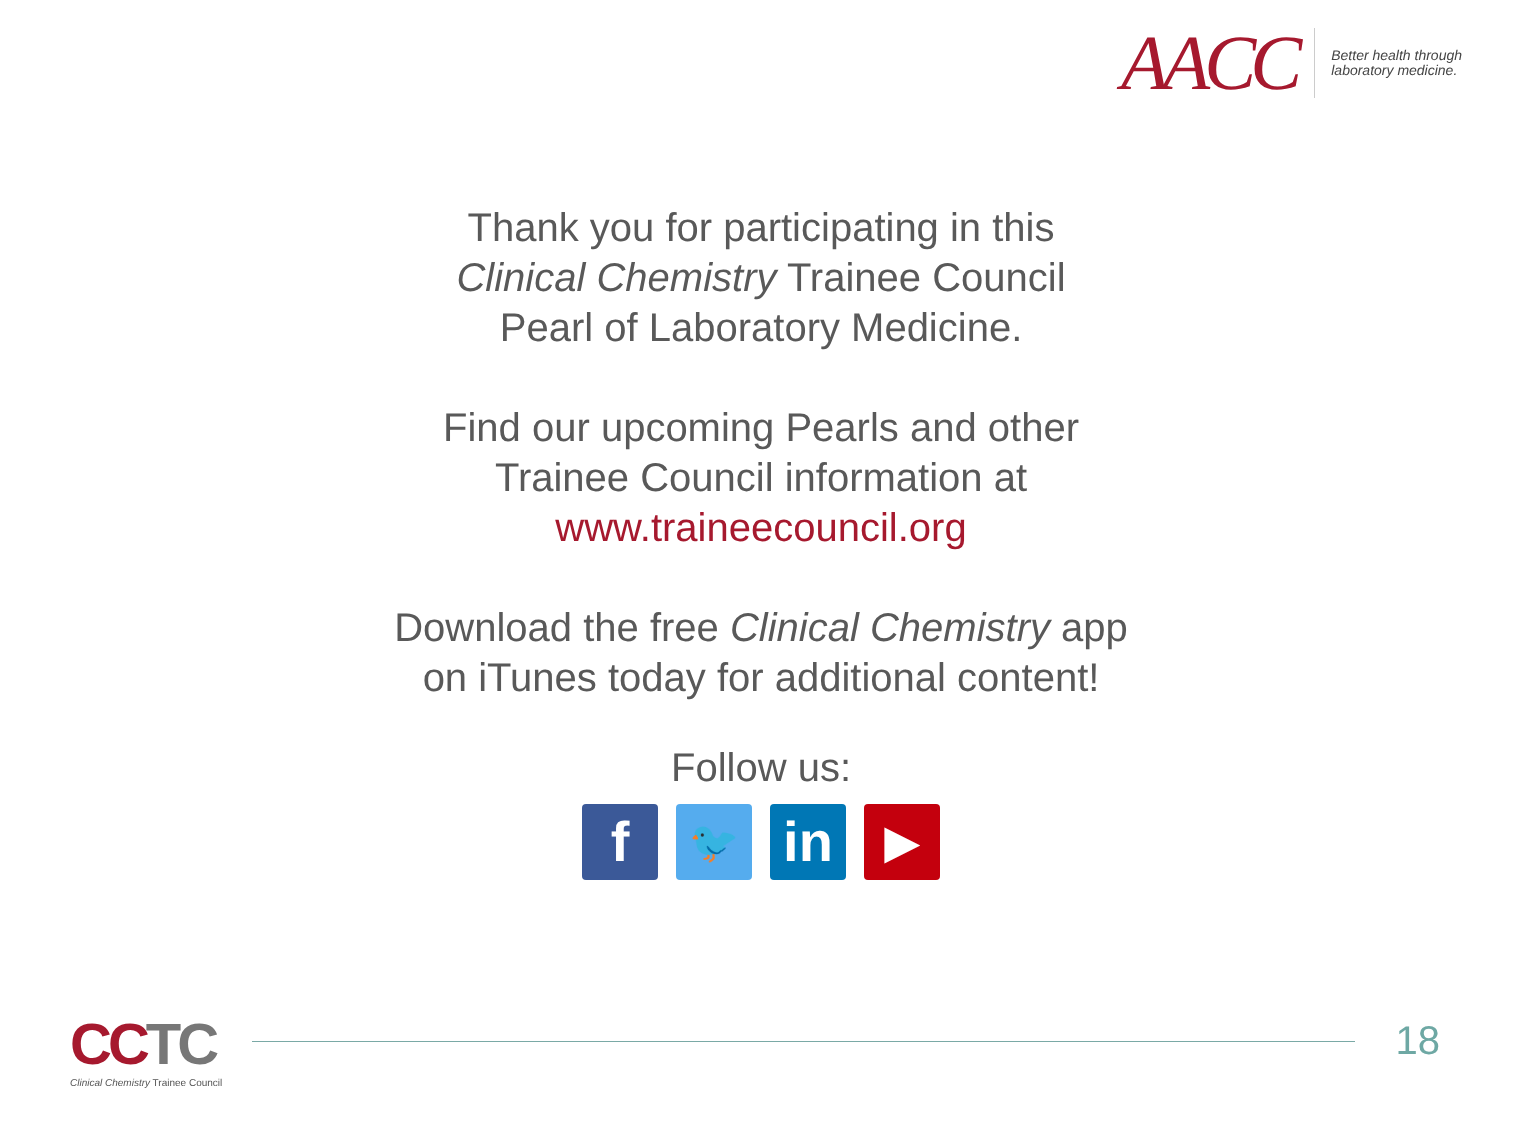AACC
Better health through
laboratory medicine.
Thank you for participating in this
Clinical Chemistry Trainee Council
Pearl of Laboratory Medicine.
Find our upcoming Pearls and other
Trainee Council information at
www.traineecouncil.org
Download the free Clinical Chemistry app
on iTunes today for additional content!
Follow us:
f
🐦
in
▶
CCTC
Clinical Chemistry Trainee Council
18